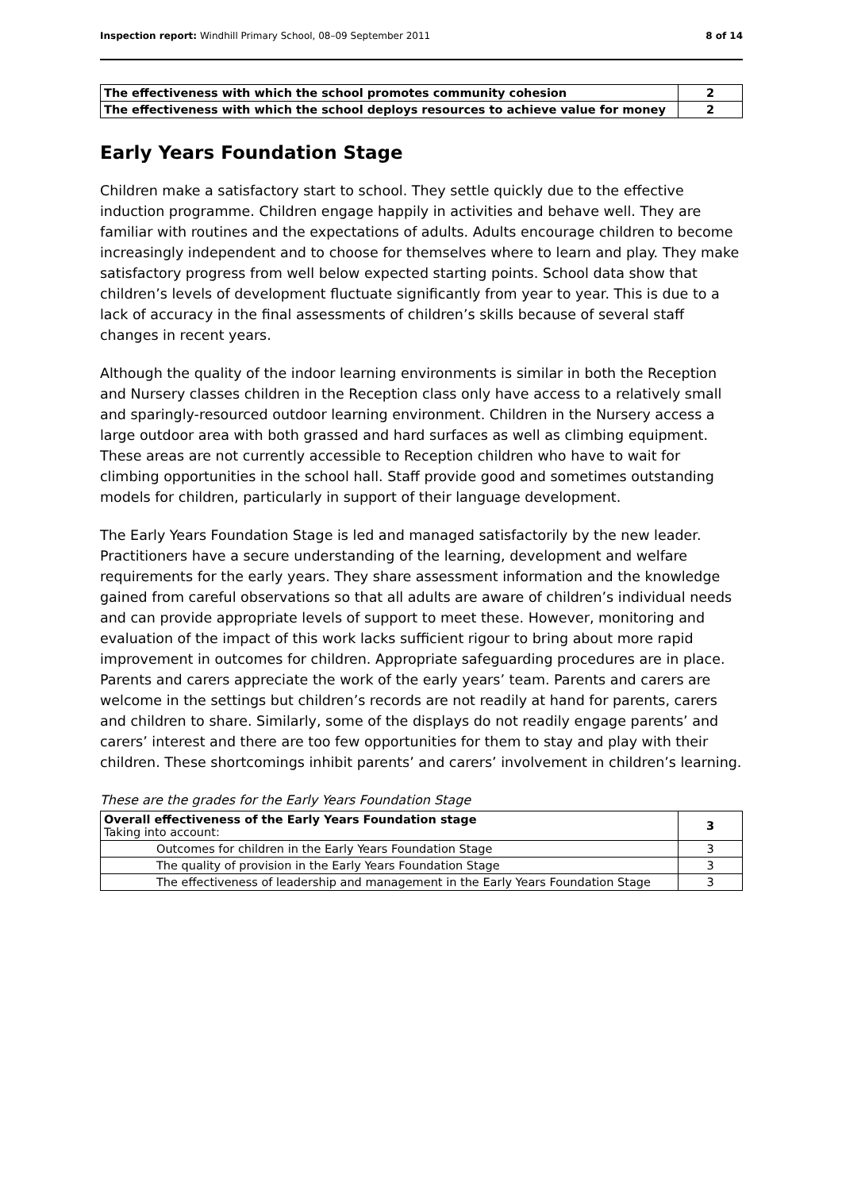Inspection report: Windhill Primary School, 08–09 September 2011 8 of 14
| The effectiveness with which the school promotes community cohesion | 2 |
| The effectiveness with which the school deploys resources to achieve value for money | 2 |
Early Years Foundation Stage
Children make a satisfactory start to school. They settle quickly due to the effective induction programme. Children engage happily in activities and behave well. They are familiar with routines and the expectations of adults. Adults encourage children to become increasingly independent and to choose for themselves where to learn and play. They make satisfactory progress from well below expected starting points. School data show that children’s levels of development fluctuate significantly from year to year. This is due to a lack of accuracy in the final assessments of children’s skills because of several staff changes in recent years.
Although the quality of the indoor learning environments is similar in both the Reception and Nursery classes children in the Reception class only have access to a relatively small and sparingly-resourced outdoor learning environment. Children in the Nursery access a large outdoor area with both grassed and hard surfaces as well as climbing equipment. These areas are not currently accessible to Reception children who have to wait for climbing opportunities in the school hall. Staff provide good and sometimes outstanding models for children, particularly in support of their language development.
The Early Years Foundation Stage is led and managed satisfactorily by the new leader. Practitioners have a secure understanding of the learning, development and welfare requirements for the early years. They share assessment information and the knowledge gained from careful observations so that all adults are aware of children’s individual needs and can provide appropriate levels of support to meet these. However, monitoring and evaluation of the impact of this work lacks sufficient rigour to bring about more rapid improvement in outcomes for children. Appropriate safeguarding procedures are in place. Parents and carers appreciate the work of the early years’ team. Parents and carers are welcome in the settings but children’s records are not readily at hand for parents, carers and children to share. Similarly, some of the displays do not readily engage parents’ and carers’ interest and there are too few opportunities for them to stay and play with their children. These shortcomings inhibit parents’ and carers’ involvement in children’s learning.
These are the grades for the Early Years Foundation Stage
| Overall effectiveness of the Early Years Foundation stage Taking into account: | 3 |
| Outcomes for children in the Early Years Foundation Stage | 3 |
| The quality of provision in the Early Years Foundation Stage | 3 |
| The effectiveness of leadership and management in the Early Years Foundation Stage | 3 |